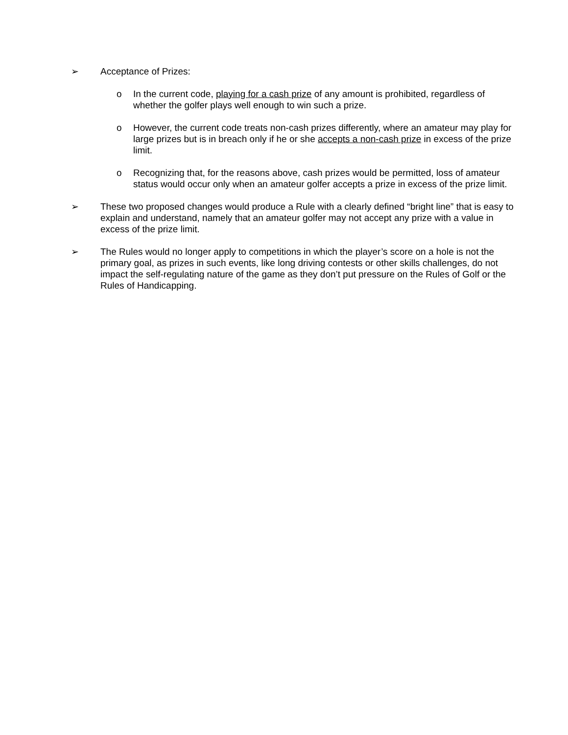➢ Acceptance of Prizes:
o In the current code, playing for a cash prize of any amount is prohibited, regardless of whether the golfer plays well enough to win such a prize.
o However, the current code treats non-cash prizes differently, where an amateur may play for large prizes but is in breach only if he or she accepts a non-cash prize in excess of the prize limit.
o Recognizing that, for the reasons above, cash prizes would be permitted, loss of amateur status would occur only when an amateur golfer accepts a prize in excess of the prize limit.
➢ These two proposed changes would produce a Rule with a clearly defined “bright line” that is easy to explain and understand, namely that an amateur golfer may not accept any prize with a value in excess of the prize limit.
➢ The Rules would no longer apply to competitions in which the player’s score on a hole is not the primary goal, as prizes in such events, like long driving contests or other skills challenges, do not impact the self-regulating nature of the game as they don’t put pressure on the Rules of Golf or the Rules of Handicapping.